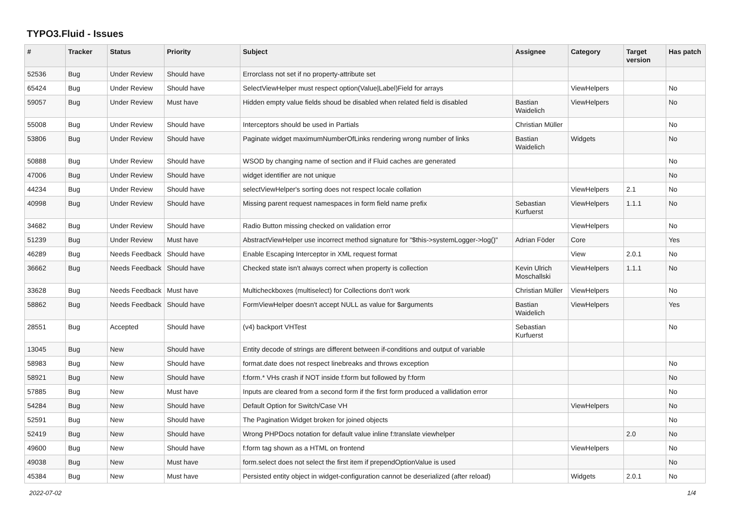TYPO3.Fluid - Issues
| # | Tracker | Status | Priority | Subject | Assignee | Category | Target version | Has patch |
| --- | --- | --- | --- | --- | --- | --- | --- | --- |
| 52536 | Bug | Under Review | Should have | Errorclass not set if no property-attribute set | | | | |
| 65424 | Bug | Under Review | Should have | SelectViewHelper must respect option(Value/Label)Field for arrays | | ViewHelpers | | No |
| 59057 | Bug | Under Review | Must have | Hidden empty value fields shoud be disabled when related field is disabled | Bastian Waidelich | ViewHelpers | | No |
| 55008 | Bug | Under Review | Should have | Interceptors should be used in Partials | Christian Müller | | | No |
| 53806 | Bug | Under Review | Should have | Paginate widget maximumNumberOfLinks rendering wrong number of links | Bastian Waidelich | Widgets | | No |
| 50888 | Bug | Under Review | Should have | WSOD by changing name of section and if Fluid caches are generated | | | | No |
| 47006 | Bug | Under Review | Should have | widget identifier are not unique | | | | No |
| 44234 | Bug | Under Review | Should have | selectViewHelper's sorting does not respect locale collation | | ViewHelpers | 2.1 | No |
| 40998 | Bug | Under Review | Should have | Missing parent request namespaces in form field name prefix | Sebastian Kurfuerst | ViewHelpers | 1.1.1 | No |
| 34682 | Bug | Under Review | Should have | Radio Button missing checked on validation error | | ViewHelpers | | No |
| 51239 | Bug | Under Review | Must have | AbstractViewHelper use incorrect method signature for "$this->systemLogger->log()" | Adrian Föder | Core | | Yes |
| 46289 | Bug | Needs Feedback | Should have | Enable Escaping Interceptor in XML request format | | View | 2.0.1 | No |
| 36662 | Bug | Needs Feedback | Should have | Checked state isn't always correct when property is collection | Kevin Ulrich Moschallski | ViewHelpers | 1.1.1 | No |
| 33628 | Bug | Needs Feedback | Must have | Multicheckboxes (multiselect) for Collections don't work | Christian Müller | ViewHelpers | | No |
| 58862 | Bug | Needs Feedback | Should have | FormViewHelper doesn't accept NULL as value for $arguments | Bastian Waidelich | ViewHelpers | | Yes |
| 28551 | Bug | Accepted | Should have | (v4) backport VHTest | Sebastian Kurfuerst | | | No |
| 13045 | Bug | New | Should have | Entity decode of strings are different between if-conditions and output of variable | | | | |
| 58983 | Bug | New | Should have | format.date does not respect linebreaks and throws exception | | | | No |
| 58921 | Bug | New | Should have | f:form.* VHs crash if NOT inside f:form but followed by f:form | | | | No |
| 57885 | Bug | New | Must have | Inputs are cleared from a second form if the first form produced a vallidation error | | | | No |
| 54284 | Bug | New | Should have | Default Option for Switch/Case VH | | ViewHelpers | | No |
| 52591 | Bug | New | Should have | The Pagination Widget broken for joined objects | | | | No |
| 52419 | Bug | New | Should have | Wrong PHPDocs notation for default value inline f:translate viewhelper | | | 2.0 | No |
| 49600 | Bug | New | Should have | f:form tag shown as a HTML on frontend | | ViewHelpers | | No |
| 49038 | Bug | New | Must have | form.select does not select the first item if prependOptionValue is used | | | | No |
| 45384 | Bug | New | Must have | Persisted entity object in widget-configuration cannot be deserialized (after reload) | | Widgets | 2.0.1 | No |
2022-07-02 1/4